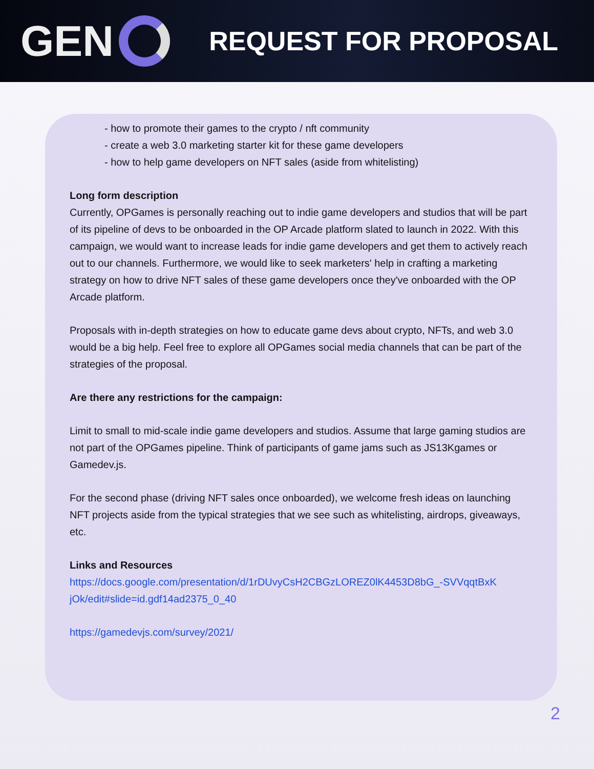GEN
REQUEST FOR PROPOSAL
- how to promote their games to the crypto / nft community
- create a web 3.0 marketing starter kit for these game developers
- how to help game developers on NFT sales (aside from whitelisting)
Long form description
Currently, OPGames is personally reaching out to indie game developers and studios that will be part of its pipeline of devs to be onboarded in the OP Arcade platform slated to launch in 2022. With this campaign, we would want to increase leads for indie game developers and get them to actively reach out to our channels. Furthermore, we would like to seek marketers' help in crafting a marketing strategy on how to drive NFT sales of these game developers once they've onboarded with the OP Arcade platform.
Proposals with in-depth strategies on how to educate game devs about crypto, NFTs, and web 3.0 would be a big help. Feel free to explore all OPGames social media channels that can be part of the strategies of the proposal.
Are there any restrictions for the campaign:
Limit to small to mid-scale indie game developers and studios. Assume that large gaming studios are not part of the OPGames pipeline. Think of participants of game jams such as JS13Kgames or Gamedev.js.
For the second phase (driving NFT sales once onboarded), we welcome fresh ideas on launching NFT projects aside from the typical strategies that we see such as whitelisting, airdrops, giveaways, etc.
Links and Resources
https://docs.google.com/presentation/d/1rDUvyCsH2CBGzLOREZ0lK4453D8bG_-SVVqqtBxK jOk/edit#slide=id.gdf14ad2375_0_40
https://gamedevjs.com/survey/2021/
2